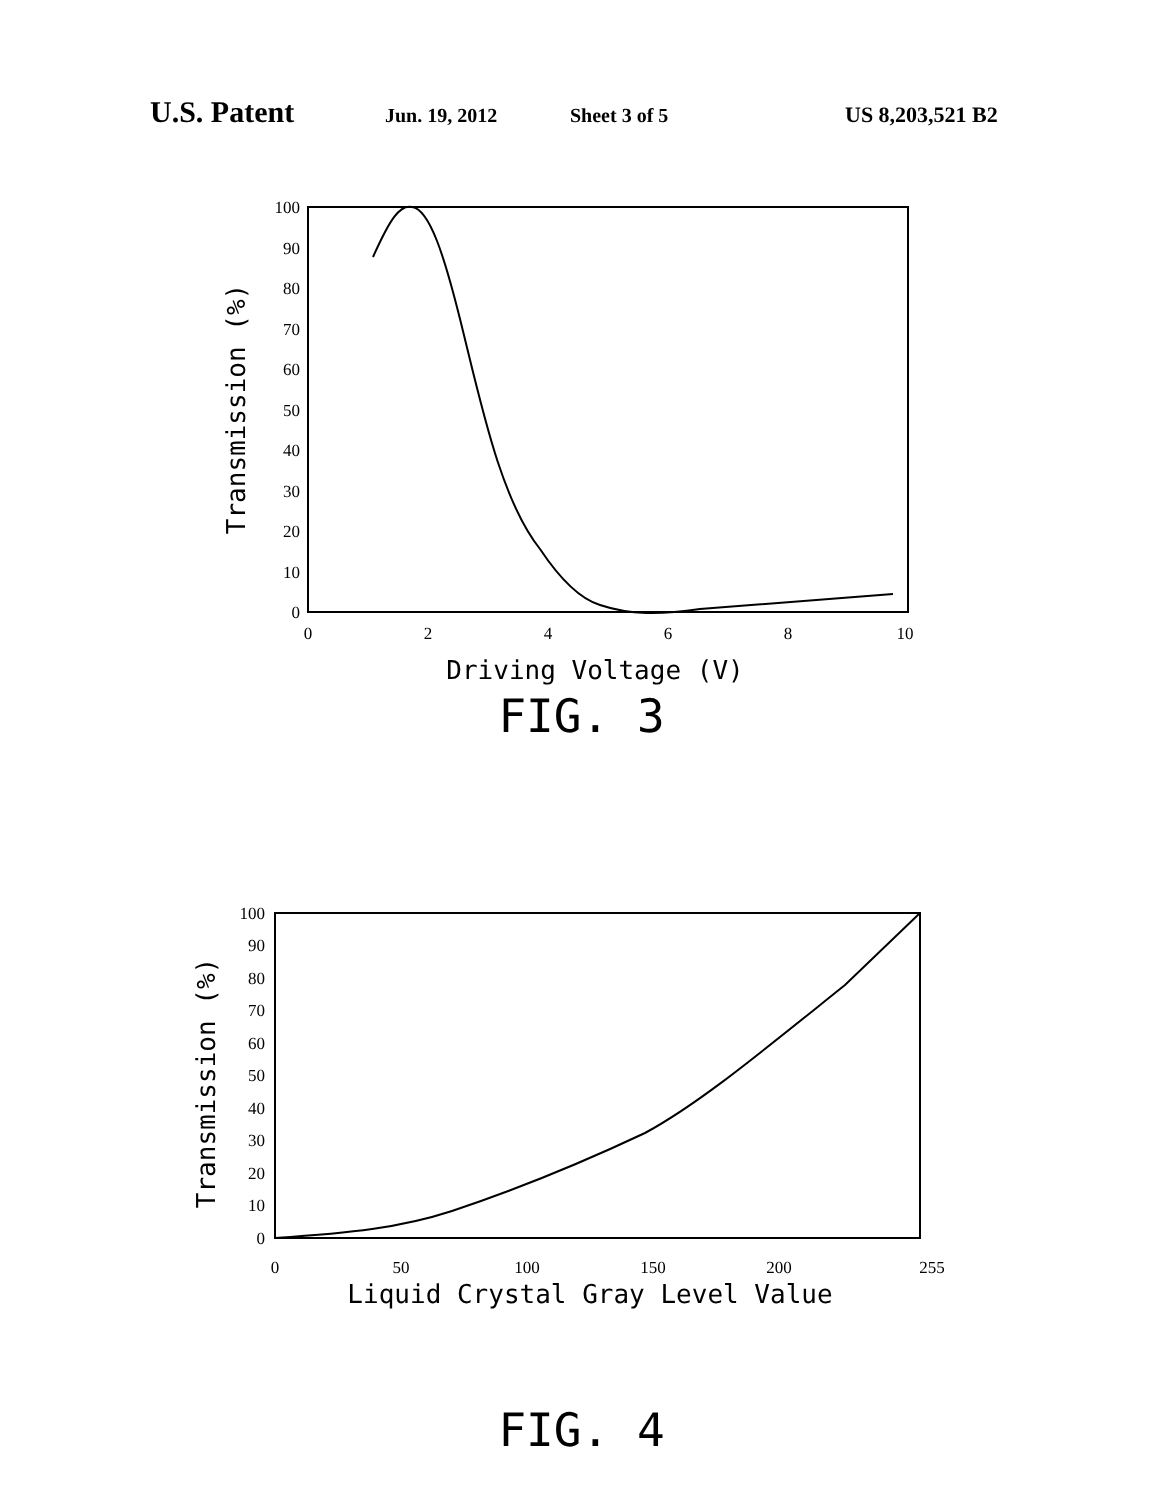U.S. Patent Jun. 19, 2012 Sheet 3 of 5 US 8,203,521 B2
100
90
80
70
60
50
40
30
20
10
0
0
2
4
6
8
10
Driving Voltage (V)
Transmission (%)
FIG. 3
100
90
80
70
60
50
40
30
20
10
0
0
50
100
150
200
255
Liquid Crystal Gray Level Value
Transmission (%)
FIG. 4